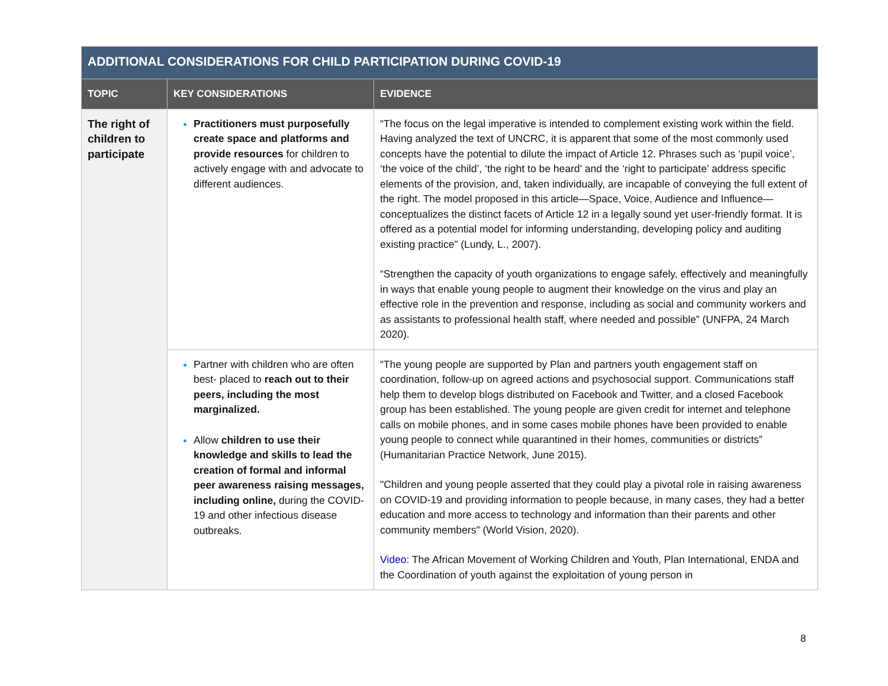| ADDITIONAL CONSIDERATIONS FOR CHILD PARTICIPATION DURING COVID-19 | | |
| TOPIC | KEY CONSIDERATIONS | EVIDENCE |
| The right of children to participate | Practitioners must purposefully create space and platforms and provide resources for children to actively engage with and advocate to different audiences. | “The focus on the legal imperative is intended to complement existing work within the field. Having analyzed the text of UNCRC, it is apparent that some of the most commonly used concepts have the potential to dilute the impact of Article 12. Phrases such as ‘pupil voice’, ‘the voice of the child’, ‘the right to be heard’ and the ‘right to participate’ address specific elements of the provision, and, taken individually, are incapable of conveying the full extent of the right. The model proposed in this article—Space, Voice, Audience and Influence—conceptualizes the distinct facets of Article 12 in a legally sound yet user-friendly format. It is offered as a potential model for informing understanding, developing policy and auditing existing practice” (Lundy, L., 2007). “Strengthen the capacity of youth organizations to engage safely, effectively and meaningfully in ways that enable young people to augment their knowledge on the virus and play an effective role in the prevention and response, including as social and community workers and as assistants to professional health staff, where needed and possible” (UNFPA, 24 March 2020). |
| | Partner with children who are often best- placed to reach out to their peers, including the most marginalized. Allow children to use their knowledge and skills to lead the creation of formal and informal peer awareness raising messages, including online, during the COVID-19 and other infectious disease outbreaks. | “The young people are supported by Plan and partners youth engagement staff on coordination, follow-up on agreed actions and psychosocial support. Communications staff help them to develop blogs distributed on Facebook and Twitter, and a closed Facebook group has been established. The young people are given credit for internet and telephone calls on mobile phones, and in some cases mobile phones have been provided to enable young people to connect while quarantined in their homes, communities or districts” (Humanitarian Practice Network, June 2015). "Children and young people asserted that they could play a pivotal role in raising awareness on COVID-19 and providing information to people because, in many cases, they had a better education and more access to technology and information than their parents and other community members" (World Vision, 2020). Video: The African Movement of Working Children and Youth, Plan International, ENDA and the Coordination of youth against the exploitation of young person in |
8